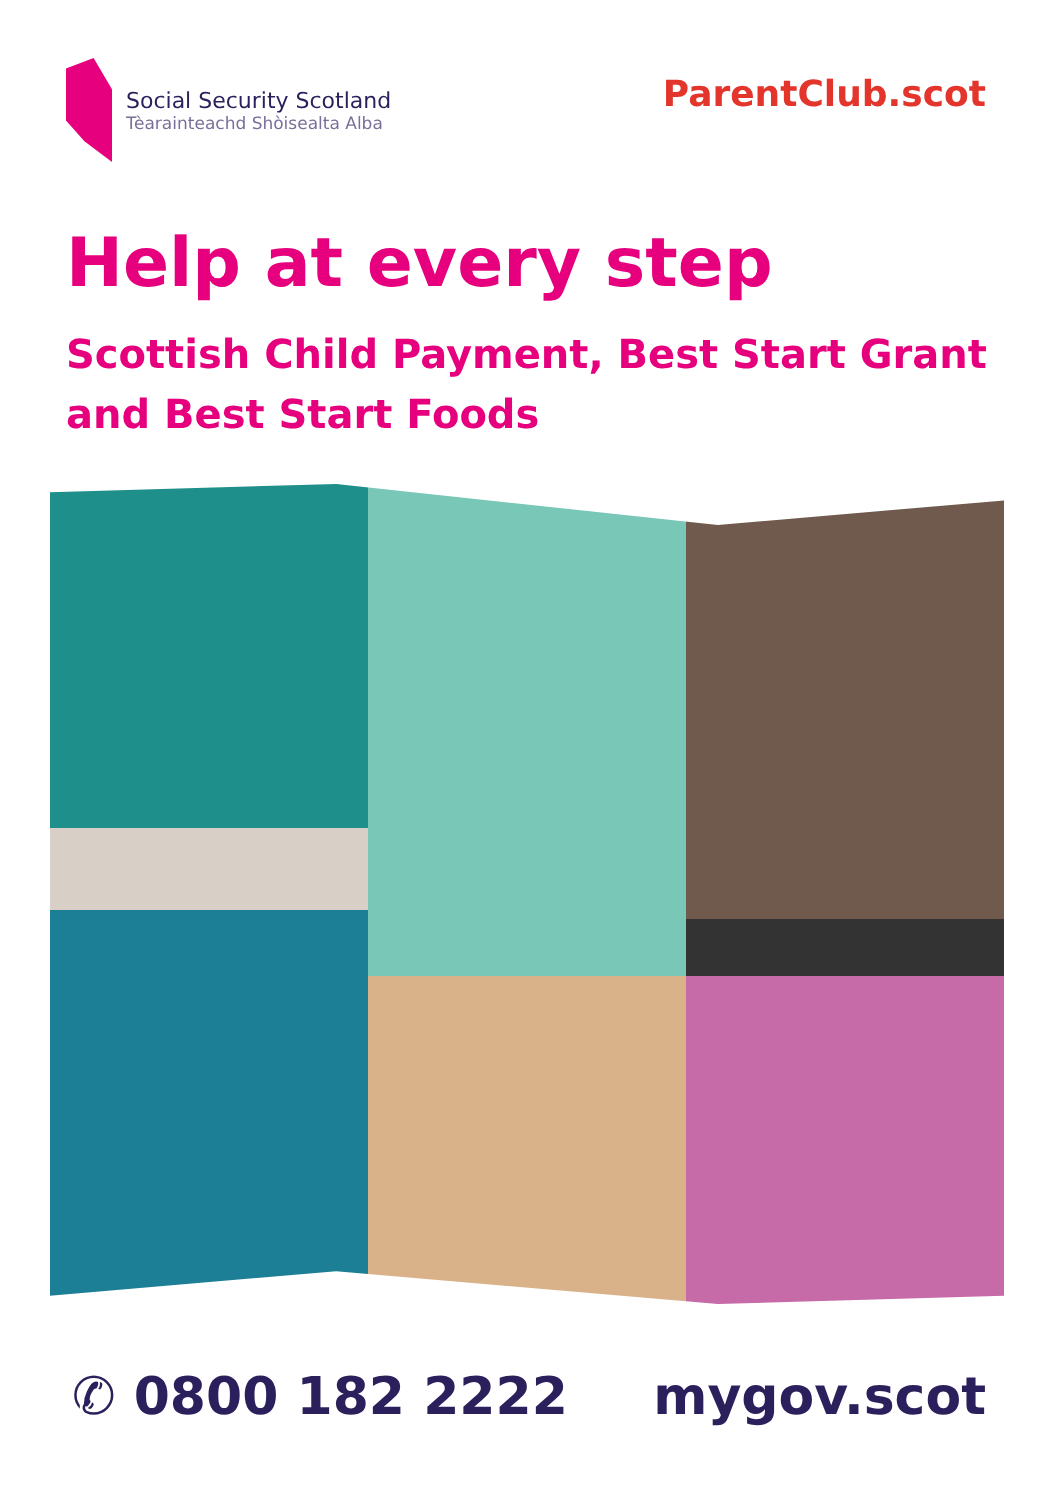Social Security Scotland
Tèarainteachd Shòisealta Alba
ParentClub.scot
Help at every step
Scottish Child Payment, Best Start Grant
and Best Start Foods
✆ 0800 182 2222 mygov.scot